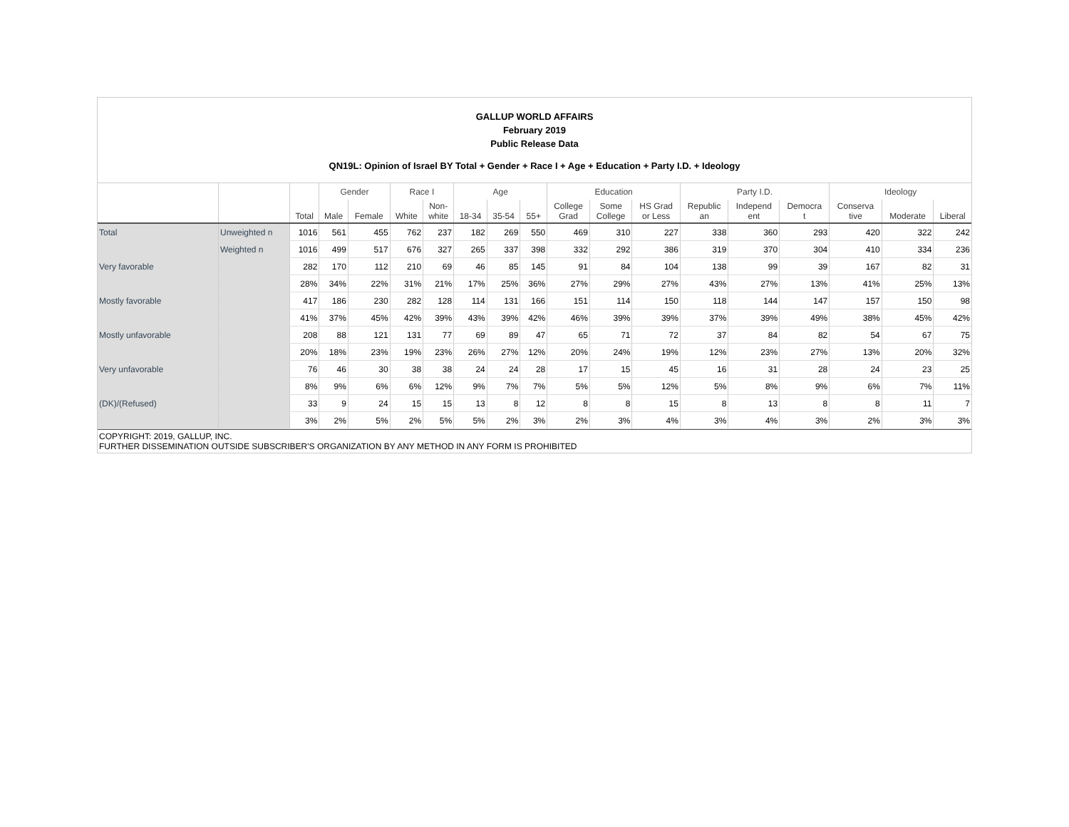GALLUP WORLD AFFAIRS
February 2019
Public Release Data
QN19L: Opinion of Israel BY Total + Gender + Race I + Age + Education + Party I.D. + Ideology
| | | | Gender | | Race I | | Age | | | Education | | | Party I.D. | | | Ideology | | |
| --- | --- | --- | --- | --- | --- | --- | --- | --- | --- | --- | --- | --- | --- | --- | --- | --- | --- | --- |
| | | Total | Male | Female | White | Non- white | 18-34 | 35-54 | 55+ | College Grad | Some College | HS Grad or Less | Republic an | Independ ent | Democra t | Conserva tive | Moderate | Liberal |
| Total | Unweighted n | 1016 | 561 | 455 | 762 | 237 | 182 | 269 | 550 | 469 | 310 | 227 | 338 | 360 | 293 | 420 | 322 | 242 |
| | Weighted n | 1016 | 499 | 517 | 676 | 327 | 265 | 337 | 398 | 332 | 292 | 386 | 319 | 370 | 304 | 410 | 334 | 236 |
| Very favorable | | 282 | 170 | 112 | 210 | 69 | 46 | 85 | 145 | 91 | 84 | 104 | 138 | 99 | 39 | 167 | 82 | 31 |
| | | 28% | 34% | 22% | 31% | 21% | 17% | 25% | 36% | 27% | 29% | 27% | 43% | 27% | 13% | 41% | 25% | 13% |
| Mostly favorable | | 417 | 186 | 230 | 282 | 128 | 114 | 131 | 166 | 151 | 114 | 150 | 118 | 144 | 147 | 157 | 150 | 98 |
| | | 41% | 37% | 45% | 42% | 39% | 43% | 39% | 42% | 46% | 39% | 39% | 37% | 39% | 49% | 38% | 45% | 42% |
| Mostly unfavorable | | 208 | 88 | 121 | 131 | 77 | 69 | 89 | 47 | 65 | 71 | 72 | 37 | 84 | 82 | 54 | 67 | 75 |
| | | 20% | 18% | 23% | 19% | 23% | 26% | 27% | 12% | 20% | 24% | 19% | 12% | 23% | 27% | 13% | 20% | 32% |
| Very unfavorable | | 76 | 46 | 30 | 38 | 38 | 24 | 24 | 28 | 17 | 15 | 45 | 16 | 31 | 28 | 24 | 23 | 25 |
| | | 8% | 9% | 6% | 6% | 12% | 9% | 7% | 7% | 5% | 5% | 12% | 5% | 8% | 9% | 6% | 7% | 11% |
| (DK)/(Refused) | | 33 | 9 | 24 | 15 | 15 | 13 | 8 | 12 | 8 | 8 | 15 | 8 | 13 | 8 | 8 | 11 | 7 |
| | | 3% | 2% | 5% | 2% | 5% | 5% | 2% | 3% | 2% | 3% | 4% | 3% | 4% | 3% | 2% | 3% | 3% |
COPYRIGHT: 2019, GALLUP, INC.
FURTHER DISSEMINATION OUTSIDE SUBSCRIBER'S ORGANIZATION BY ANY METHOD IN ANY FORM IS PROHIBITED